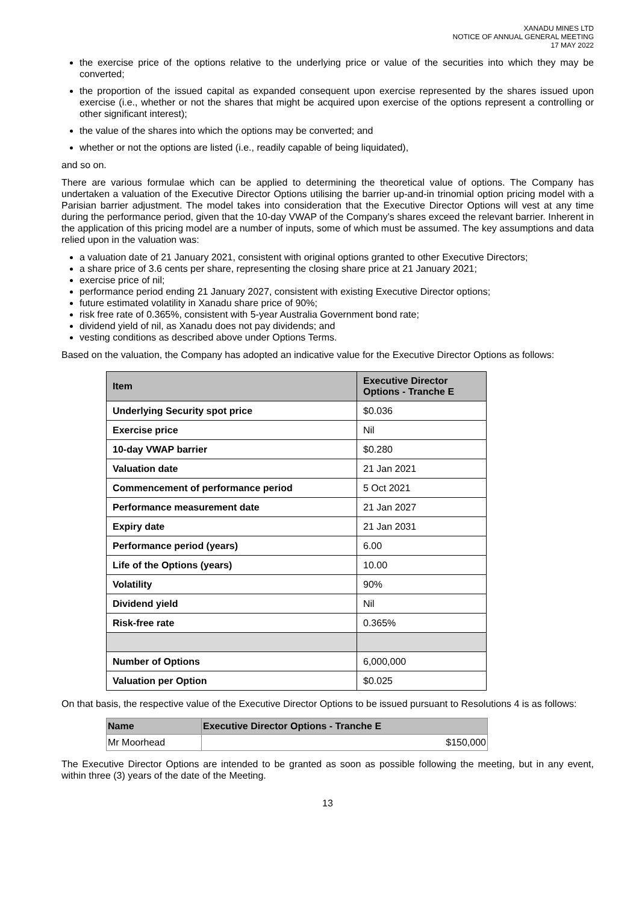XANADU MINES LTD
NOTICE OF ANNUAL GENERAL MEETING
17 MAY 2022
the exercise price of the options relative to the underlying price or value of the securities into which they may be converted;
the proportion of the issued capital as expanded consequent upon exercise represented by the shares issued upon exercise (i.e., whether or not the shares that might be acquired upon exercise of the options represent a controlling or other significant interest);
the value of the shares into which the options may be converted; and
whether or not the options are listed (i.e., readily capable of being liquidated),
and so on.
There are various formulae which can be applied to determining the theoretical value of options. The Company has undertaken a valuation of the Executive Director Options utilising the barrier up-and-in trinomial option pricing model with a Parisian barrier adjustment. The model takes into consideration that the Executive Director Options will vest at any time during the performance period, given that the 10-day VWAP of the Company’s shares exceed the relevant barrier. Inherent in the application of this pricing model are a number of inputs, some of which must be assumed. The key assumptions and data relied upon in the valuation was:
a valuation date of 21 January 2021, consistent with original options granted to other Executive Directors;
a share price of 3.6 cents per share, representing the closing share price at 21 January 2021;
exercise price of nil;
performance period ending 21 January 2027, consistent with existing Executive Director options;
future estimated volatility in Xanadu share price of 90%;
risk free rate of 0.365%, consistent with 5-year Australia Government bond rate;
dividend yield of nil, as Xanadu does not pay dividends; and
vesting conditions as described above under Options Terms.
Based on the valuation, the Company has adopted an indicative value for the Executive Director Options as follows:
| Item | Executive Director Options - Tranche E |
| --- | --- |
| Underlying Security spot price | $0.036 |
| Exercise price | Nil |
| 10-day VWAP barrier | $0.280 |
| Valuation date | 21 Jan 2021 |
| Commencement of performance period | 5 Oct 2021 |
| Performance measurement date | 21 Jan 2027 |
| Expiry date | 21 Jan 2031 |
| Performance period (years) | 6.00 |
| Life of the Options (years) | 10.00 |
| Volatility | 90% |
| Dividend yield | Nil |
| Risk-free rate | 0.365% |
| Number of Options | 6,000,000 |
| Valuation per Option | $0.025 |
On that basis, the respective value of the Executive Director Options to be issued pursuant to Resolutions 4 is as follows:
| Name | Executive Director Options - Tranche E |
| --- | --- |
| Mr Moorhead | $150,000 |
The Executive Director Options are intended to be granted as soon as possible following the meeting, but in any event, within three (3) years of the date of the Meeting.
13